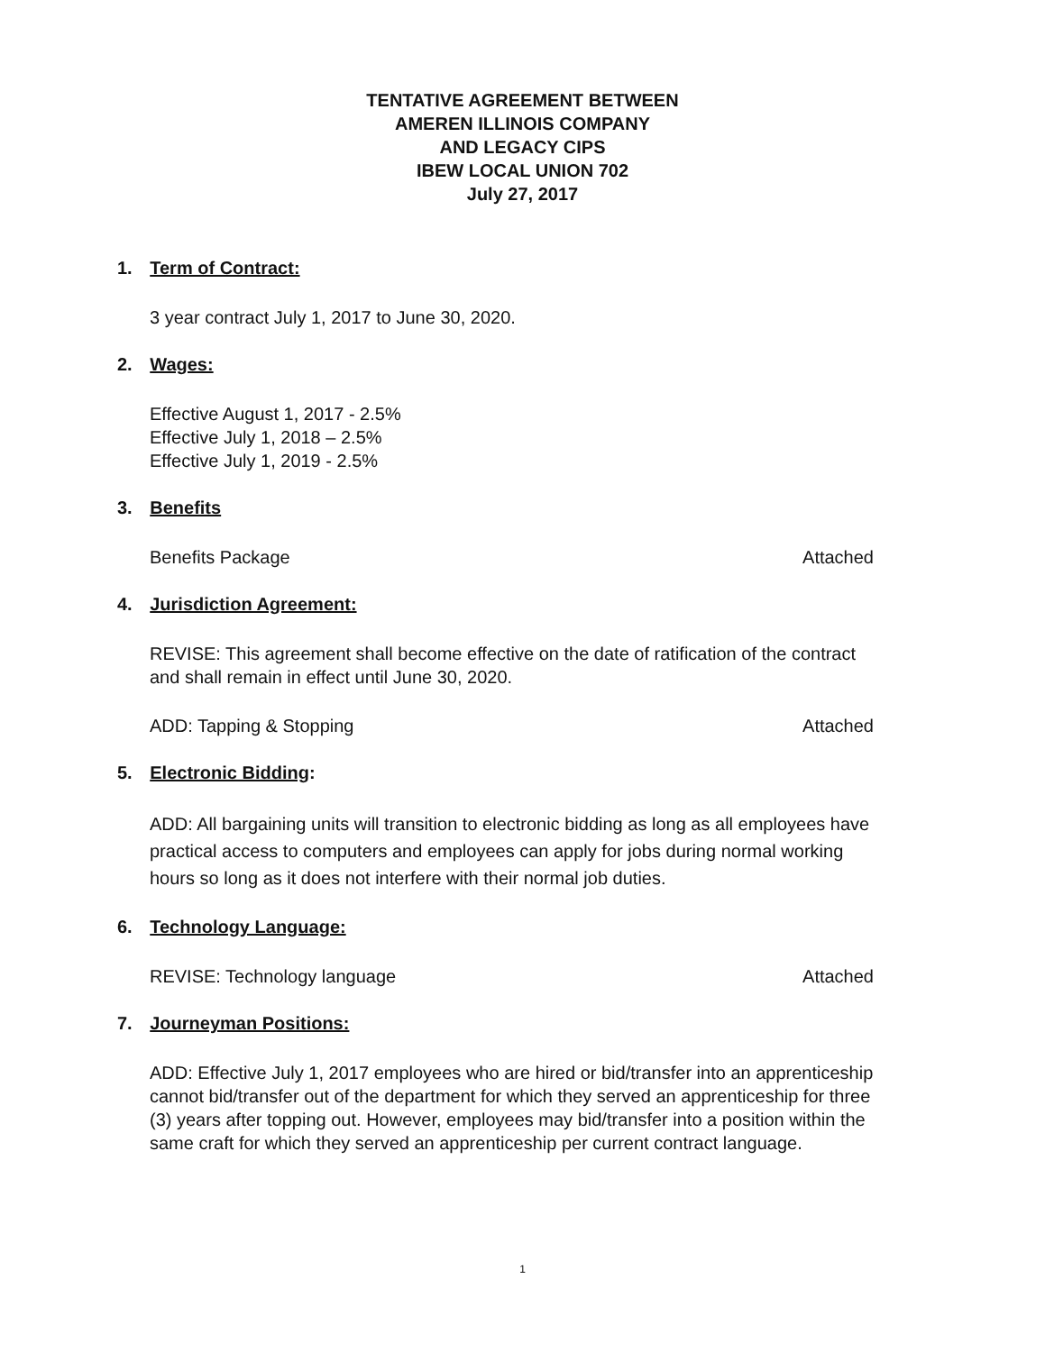TENTATIVE AGREEMENT BETWEEN
AMEREN ILLINOIS COMPANY
AND LEGACY CIPS
IBEW LOCAL UNION 702
July 27, 2017
1. Term of Contract:
3 year contract July 1, 2017 to June 30, 2020.
2. Wages:
Effective August 1, 2017 - 2.5%
Effective July 1, 2018 – 2.5%
Effective July 1, 2019 - 2.5%
3. Benefits
Benefits Package Attached
4. Jurisdiction Agreement:
REVISE: This agreement shall become effective on the date of ratification of the contract and shall remain in effect until June 30, 2020.
ADD: Tapping & Stopping Attached
5. Electronic Bidding:
ADD: All bargaining units will transition to electronic bidding as long as all employees have practical access to computers and employees can apply for jobs during normal working hours so long as it does not interfere with their normal job duties.
6. Technology Language:
REVISE: Technology language Attached
7. Journeyman Positions:
ADD: Effective July 1, 2017 employees who are hired or bid/transfer into an apprenticeship cannot bid/transfer out of the department for which they served an apprenticeship for three (3) years after topping out. However, employees may bid/transfer into a position within the same craft for which they served an apprenticeship per current contract language.
1